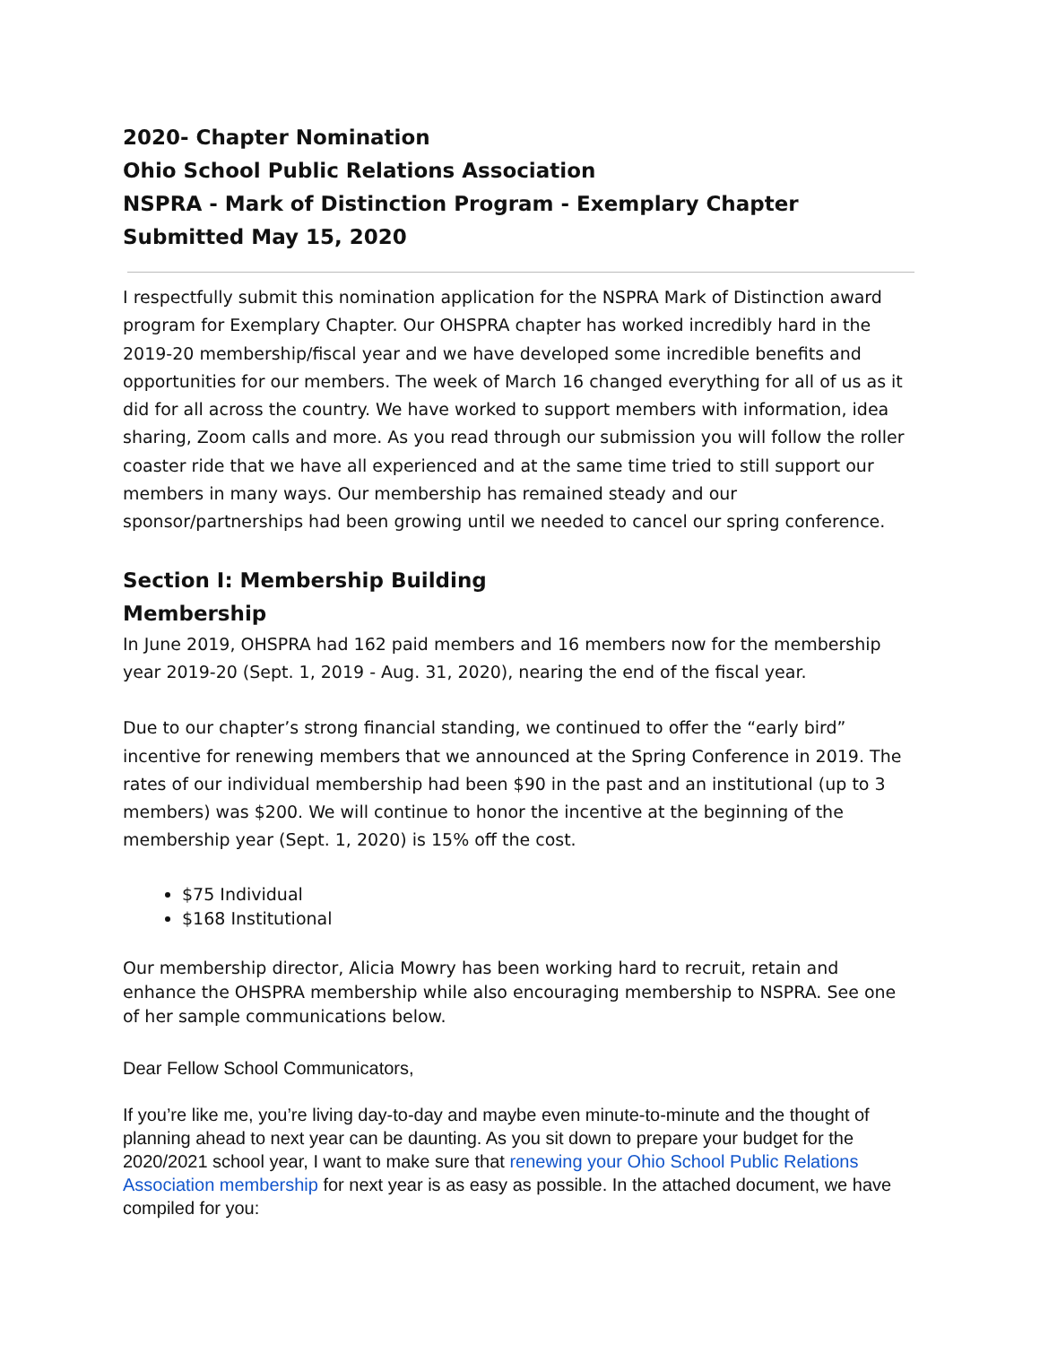2020- Chapter Nomination
Ohio School Public Relations Association
NSPRA - Mark of Distinction Program - Exemplary Chapter
Submitted May 15, 2020
I respectfully submit this nomination application for the NSPRA Mark of Distinction award program for Exemplary Chapter. Our OHSPRA chapter has worked incredibly hard in the 2019-20 membership/fiscal year and we have developed some incredible benefits and opportunities for our members. The week of March 16 changed everything for all of us as it did for all across the country. We have worked to support members with information, idea sharing, Zoom calls and more. As you read through our submission you will follow the roller coaster ride that we have all experienced and at the same time tried to still support our members in many ways. Our membership has remained steady and our sponsor/partnerships had been growing until we needed to cancel our spring conference.
Section I: Membership Building
Membership
In June 2019, OHSPRA had 162 paid members and 16 members now for the membership year 2019-20 (Sept. 1, 2019 - Aug. 31, 2020), nearing the end of the fiscal year.
Due to our chapter’s strong financial standing, we continued to offer the “early bird” incentive for renewing members that we announced at the Spring Conference in 2019. The rates of our individual membership had been $90 in the past and an institutional (up to 3 members) was $200. We will continue to honor the incentive at the beginning of the membership year (Sept. 1, 2020) is 15% off the cost.
$75 Individual
$168 Institutional
Our membership director, Alicia Mowry has been working hard to recruit, retain and enhance the OHSPRA membership while also encouraging membership to NSPRA. See one of her sample communications below.
Dear Fellow School Communicators,
If you’re like me, you’re living day-to-day and maybe even minute-to-minute and the thought of planning ahead to next year can be daunting. As you sit down to prepare your budget for the 2020/2021 school year, I want to make sure that renewing your Ohio School Public Relations Association membership for next year is as easy as possible. In the attached document, we have compiled for you: